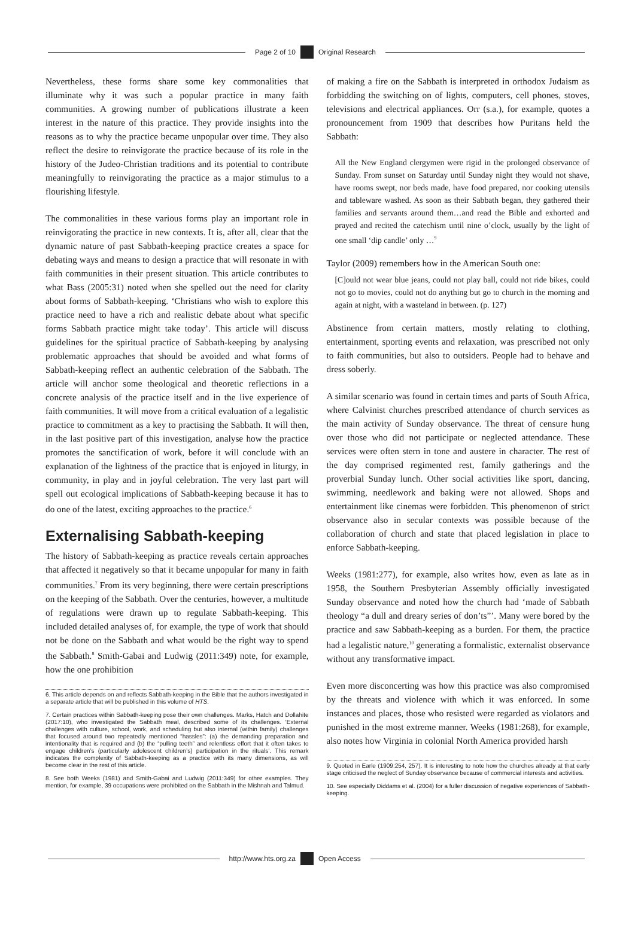Page 2 of 10 Original Research
Nevertheless, these forms share some key commonalities that illuminate why it was such a popular practice in many faith communities. A growing number of publications illustrate a keen interest in the nature of this practice. They provide insights into the reasons as to why the practice became unpopular over time. They also reflect the desire to reinvigorate the practice because of its role in the history of the Judeo-Christian traditions and its potential to contribute meaningfully to reinvigorating the practice as a major stimulus to a flourishing lifestyle.
The commonalities in these various forms play an important role in reinvigorating the practice in new contexts. It is, after all, clear that the dynamic nature of past Sabbath-keeping practice creates a space for debating ways and means to design a practice that will resonate in with faith communities in their present situation. This article contributes to what Bass (2005:31) noted when she spelled out the need for clarity about forms of Sabbath-keeping. ‘Christians who wish to explore this practice need to have a rich and realistic debate about what specific forms Sabbath practice might take today’. This article will discuss guidelines for the spiritual practice of Sabbath-keeping by analysing problematic approaches that should be avoided and what forms of Sabbath-keeping reflect an authentic celebration of the Sabbath. The article will anchor some theological and theoretic reflections in a concrete analysis of the practice itself and in the live experience of faith communities. It will move from a critical evaluation of a legalistic practice to commitment as a key to practising the Sabbath. It will then, in the last positive part of this investigation, analyse how the practice promotes the sanctification of work, before it will conclude with an explanation of the lightness of the practice that is enjoyed in liturgy, in community, in play and in joyful celebration. The very last part will spell out ecological implications of Sabbath-keeping because it has to do one of the latest, exciting approaches to the practice.<sup>6</sup>
Externalising Sabbath-keeping
The history of Sabbath-keeping as practice reveals certain approaches that affected it negatively so that it became unpopular for many in faith communities.<sup>7</sup> From its very beginning, there were certain prescriptions on the keeping of the Sabbath. Over the centuries, however, a multitude of regulations were drawn up to regulate Sabbath-keeping. This included detailed analyses of, for example, the type of work that should not be done on the Sabbath and what would be the right way to spend the Sabbath.<sup>8</sup> Smith-Gabai and Ludwig (2011:349) note, for example, how the one prohibition
6. This article depends on and reflects Sabbath-keeping in the Bible that the authors investigated in a separate article that will be published in this volume of HTS.
7. Certain practices within Sabbath-keeping pose their own challenges. Marks, Hatch and Dollahite (2017:10), who investigated the Sabbath meal, described some of its challenges. ‘External challenges with culture, school, work, and scheduling but also internal (within family) challenges that focused around two repeatedly mentioned “hassles”: (a) the demanding preparation and intentionality that is required and (b) the “pulling teeth” and relentless effort that it often takes to engage children’s (particularly adolescent children’s) participation in the rituals’. This remark indicates the complexity of Sabbath-keeping as a practice with its many dimensions, as will become clear in the rest of this article.
8. See both Weeks (1981) and Smith-Gabai and Ludwig (2011:349) for other examples. They mention, for example, 39 occupations were prohibited on the Sabbath in the Mishnah and Talmud.
of making a fire on the Sabbath is interpreted in orthodox Judaism as forbidding the switching on of lights, computers, cell phones, stoves, televisions and electrical appliances. Orr (s.a.), for example, quotes a pronouncement from 1909 that describes how Puritans held the Sabbath:
All the New England clergymen were rigid in the prolonged observance of Sunday. From sunset on Saturday until Sunday night they would not shave, have rooms swept, nor beds made, have food prepared, nor cooking utensils and tableware washed. As soon as their Sabbath began, they gathered their families and servants around them…and read the Bible and exhorted and prayed and recited the catechism until nine o’clock, usually by the light of one small ‘dip candle’ only …<sup>9</sup>
Taylor (2009) remembers how in the American South one:
[C]ould not wear blue jeans, could not play ball, could not ride bikes, could not go to movies, could not do anything but go to church in the morning and again at night, with a wasteland in between. (p. 127)
Abstinence from certain matters, mostly relating to clothing, entertainment, sporting events and relaxation, was prescribed not only to faith communities, but also to outsiders. People had to behave and dress soberly.
A similar scenario was found in certain times and parts of South Africa, where Calvinist churches prescribed attendance of church services as the main activity of Sunday observance. The threat of censure hung over those who did not participate or neglected attendance. These services were often stern in tone and austere in character. The rest of the day comprised regimented rest, family gatherings and the proverbial Sunday lunch. Other social activities like sport, dancing, swimming, needlework and baking were not allowed. Shops and entertainment like cinemas were forbidden. This phenomenon of strict observance also in secular contexts was possible because of the collaboration of church and state that placed legislation in place to enforce Sabbath-keeping.
Weeks (1981:277), for example, also writes how, even as late as in 1958, the Southern Presbyterian Assembly officially investigated Sunday observance and noted how the church had ‘made of Sabbath theology “a dull and dreary series of don’ts”’. Many were bored by the practice and saw Sabbath-keeping as a burden. For them, the practice had a legalistic nature,<sup>10</sup> generating a formalistic, externalist observance without any transformative impact.
Even more disconcerting was how this practice was also compromised by the threats and violence with which it was enforced. In some instances and places, those who resisted were regarded as violators and punished in the most extreme manner. Weeks (1981:268), for example, also notes how Virginia in colonial North America provided harsh
9. Quoted in Earle (1909:254, 257). It is interesting to note how the churches already at that early stage criticised the neglect of Sunday observance because of commercial interests and activities.
10. See especially Diddams et al. (2004) for a fuller discussion of negative experiences of Sabbath-keeping.
http://www.hts.org.za Open Access